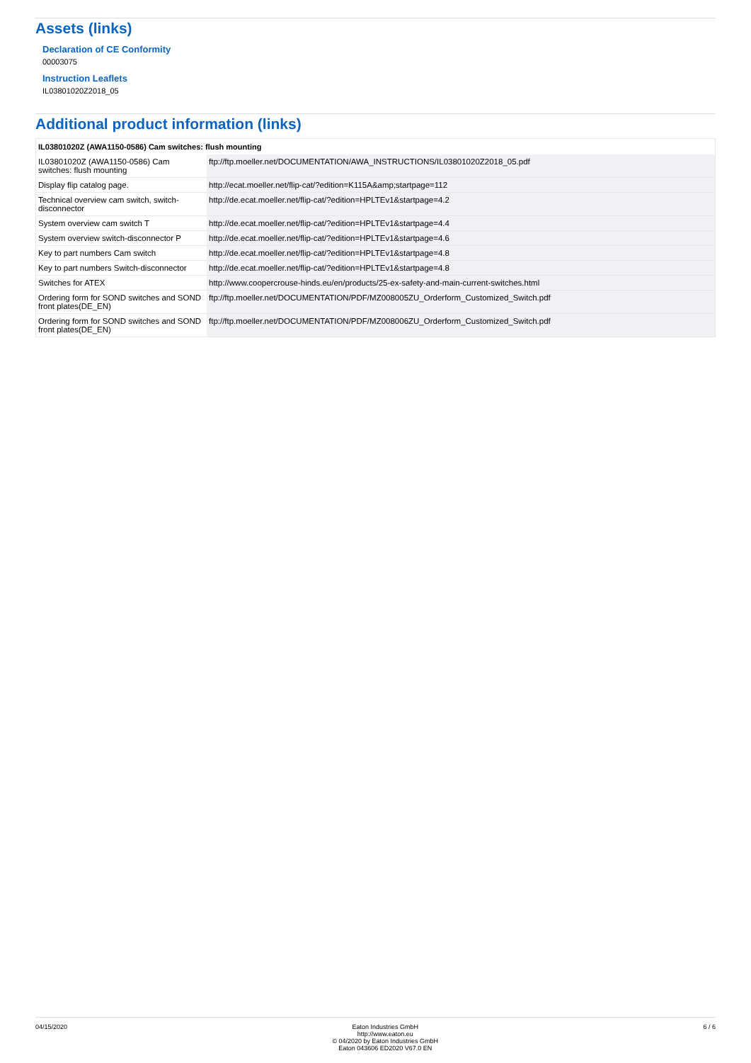Assets (links)
Declaration of CE Conformity
00003075
Instruction Leaflets
IL03801020Z2018_05
Additional product information (links)
| IL03801020Z (AWA1150-0586) Cam switches: flush mounting | |
| --- | --- |
| IL03801020Z (AWA1150-0586) Cam switches: flush mounting | ftp://ftp.moeller.net/DOCUMENTATION/AWA_INSTRUCTIONS/IL03801020Z2018_05.pdf |
| Display flip catalog page. | http://ecat.moeller.net/flip-cat/?edition=K115A&amp;startpage=112 |
| Technical overview cam switch, switch-disconnector | http://de.ecat.moeller.net/flip-cat/?edition=HPLTEv1&startpage=4.2 |
| System overview cam switch T | http://de.ecat.moeller.net/flip-cat/?edition=HPLTEv1&startpage=4.4 |
| System overview switch-disconnector P | http://de.ecat.moeller.net/flip-cat/?edition=HPLTEv1&startpage=4.6 |
| Key to part numbers Cam switch | http://de.ecat.moeller.net/flip-cat/?edition=HPLTEv1&startpage=4.8 |
| Key to part numbers Switch-disconnector | http://de.ecat.moeller.net/flip-cat/?edition=HPLTEv1&startpage=4.8 |
| Switches for ATEX | http://www.coopercrouse-hinds.eu/en/products/25-ex-safety-and-main-current-switches.html |
| Ordering form for SOND switches and SOND front plates(DE_EN) | ftp://ftp.moeller.net/DOCUMENTATION/PDF/MZ008005ZU_Orderform_Customized_Switch.pdf |
| Ordering form for SOND switches and SOND front plates(DE_EN) | ftp://ftp.moeller.net/DOCUMENTATION/PDF/MZ008006ZU_Orderform_Customized_Switch.pdf |
04/15/2020 Eaton Industries GmbH
http://www.eaton.eu
© 04/2020 by Eaton Industries GmbH
Eaton 043606 ED2020 V67.0 EN
6 / 6